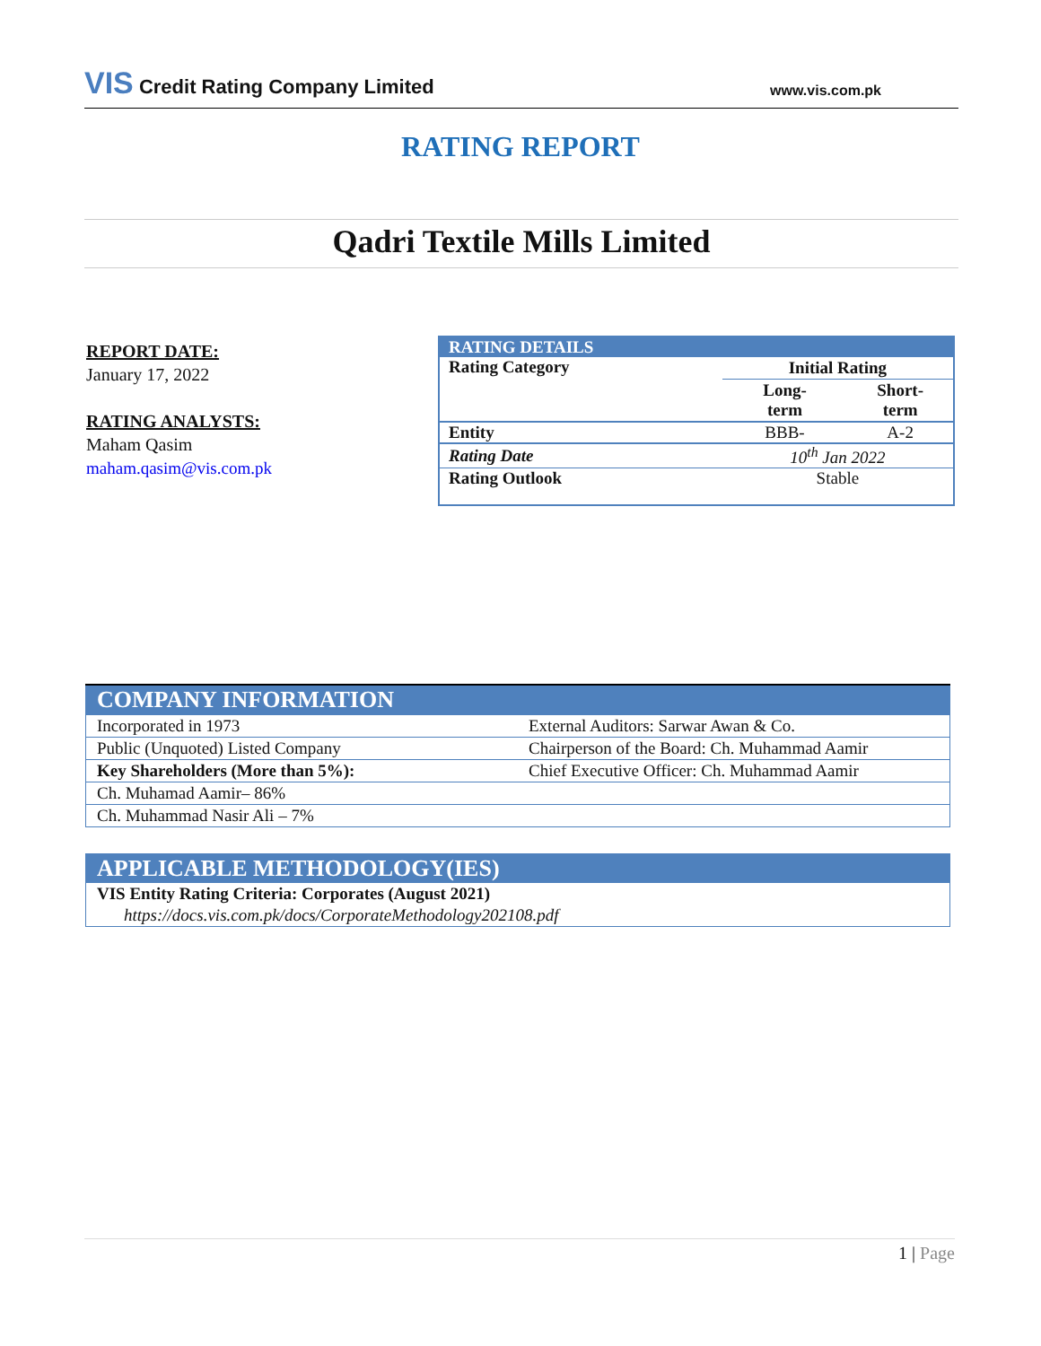VIS Credit Rating Company Limited
www.vis.com.pk
RATING REPORT
Qadri Textile Mills Limited
REPORT DATE:
January 17, 2022
RATING ANALYSTS:
Maham Qasim
maham.qasim@vis.com.pk
| RATING DETAILS | | |
| Rating Category | Initial Rating | |
| | Long- term | Short- term |
| Entity | BBB- | A-2 |
| Rating Date | 10<sup>th</sup> Jan 2022 | |
| Rating Outlook | Stable | |
| COMPANY INFORMATION | |
| Incorporated in 1973 | External Auditors: Sarwar Awan & Co. |
| Public (Unquoted) Listed Company | Chairperson of the Board: Ch. Muhammad Aamir |
| Key Shareholders (More than 5%): | Chief Executive Officer: Ch. Muhammad Aamir |
| Ch. Muhamad Aamir– 86% | |
| Ch. Muhammad Nasir Ali – 7% | |
| APPLICABLE METHODOLOGY(IES) |
| VIS Entity Rating Criteria: Corporates (August 2021) |
| https://docs.vis.com.pk/docs/CorporateMethodology202108.pdf |
1 | Page